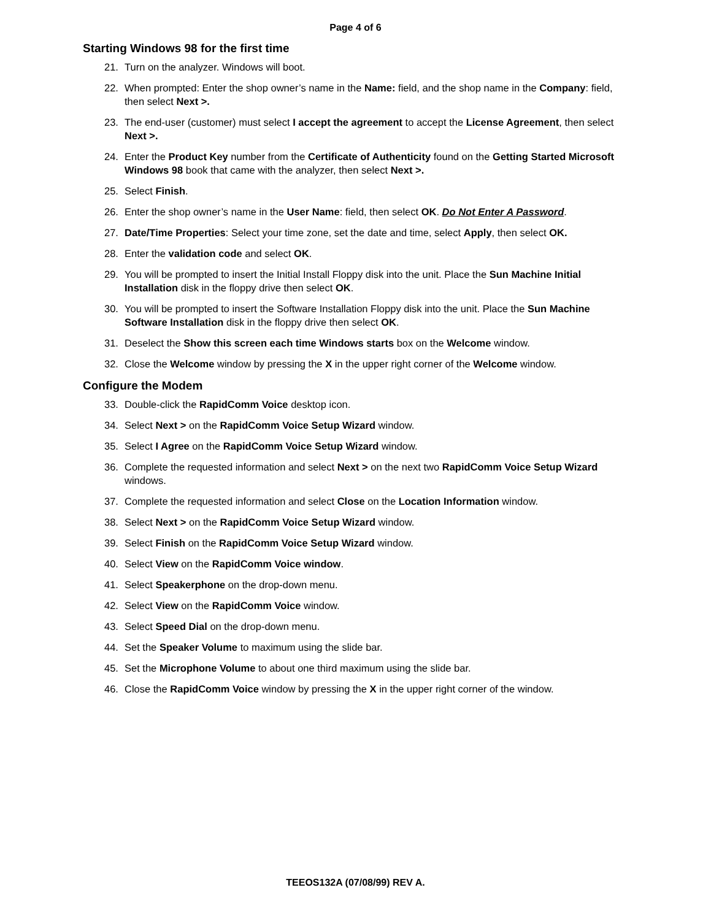Page 4 of 6
Starting Windows 98 for the first time
21. Turn on the analyzer. Windows will boot.
22. When prompted: Enter the shop owner’s name in the Name: field, and the shop name in the Company: field, then select Next >.
23. The end-user (customer) must select I accept the agreement to accept the License Agreement, then select Next >.
24. Enter the Product Key number from the Certificate of Authenticity found on the Getting Started Microsoft Windows 98 book that came with the analyzer, then select Next >.
25. Select Finish.
26. Enter the shop owner’s name in the User Name: field, then select OK. Do Not Enter A Password.
27. Date/Time Properties: Select your time zone, set the date and time, select Apply, then select OK.
28. Enter the validation code and select OK.
29. You will be prompted to insert the Initial Install Floppy disk into the unit. Place the Sun Machine Initial Installation disk in the floppy drive then select OK.
30. You will be prompted to insert the Software Installation Floppy disk into the unit. Place the Sun Machine Software Installation disk in the floppy drive then select OK.
31. Deselect the Show this screen each time Windows starts box on the Welcome window.
32. Close the Welcome window by pressing the X in the upper right corner of the Welcome window.
Configure the Modem
33. Double-click the RapidComm Voice desktop icon.
34. Select Next > on the RapidComm Voice Setup Wizard window.
35. Select I Agree on the RapidComm Voice Setup Wizard window.
36. Complete the requested information and select Next > on the next two RapidComm Voice Setup Wizard windows.
37. Complete the requested information and select Close on the Location Information window.
38. Select Next > on the RapidComm Voice Setup Wizard window.
39. Select Finish on the RapidComm Voice Setup Wizard window.
40. Select View on the RapidComm Voice window.
41. Select Speakerphone on the drop-down menu.
42. Select View on the RapidComm Voice window.
43. Select Speed Dial on the drop-down menu.
44. Set the Speaker Volume to maximum using the slide bar.
45. Set the Microphone Volume to about one third maximum using the slide bar.
46. Close the RapidComm Voice window by pressing the X in the upper right corner of the window.
TEEOS132A (07/08/99) REV A.